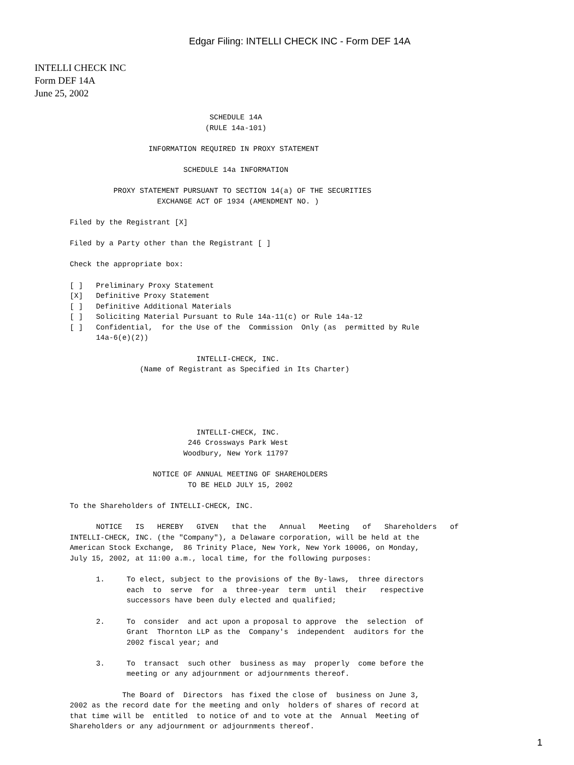Edgar Filing: INTELLI CHECK INC - Form DEF 14A
INTELLI CHECK INC
Form DEF 14A
June 25, 2002
                                SCHEDULE 14A
                               (RULE 14a-101)

                  INFORMATION REQUIRED IN PROXY STATEMENT

                          SCHEDULE 14a INFORMATION

          PROXY STATEMENT PURSUANT TO SECTION 14(a) OF THE SECURITIES
                    EXCHANGE ACT OF 1934 (AMENDMENT NO. )

Filed by the Registrant [X]

Filed by a Party other than the Registrant [ ]

Check the appropriate box:

[ ]   Preliminary Proxy Statement
[X]   Definitive Proxy Statement
[ ]   Definitive Additional Materials
[ ]   Soliciting Material Pursuant to Rule 14a-11(c) or Rule 14a-12
[ ]   Confidential,  for the Use of the  Commission  Only (as  permitted by Rule
      14a-6(e)(2))

                             INTELLI-CHECK, INC.
                (Name of Registrant as Specified in Its Charter)





                             INTELLI-CHECK, INC.
                           246 Crossways Park West
                          Woodbury, New York 11797

                   NOTICE OF ANNUAL MEETING OF SHAREHOLDERS
                           TO BE HELD JULY 15, 2002

To the Shareholders of INTELLI-CHECK, INC.

      NOTICE   IS   HEREBY   GIVEN   that the   Annual   Meeting   of   Shareholders   of
INTELLI-CHECK, INC. (the "Company"), a Delaware corporation, will be held at the
American Stock Exchange,  86 Trinity Place, New York, New York 10006, on Monday,
July 15, 2002, at 11:00 a.m., local time, for the following purposes:

      1.     To elect, subject to the provisions of the By-laws,  three directors
             each  to  serve  for  a  three-year  term  until  their   respective
             successors have been duly elected and qualified;

      2.     To  consider  and act upon a proposal to approve  the  selection  of
             Grant  Thornton LLP as the  Company's  independent  auditors for the
             2002 fiscal year; and

      3.     To  transact  such other  business as may  properly  come before the
             meeting or any adjournment or adjournments thereof.

            The Board of  Directors  has fixed the close of  business on June 3,
2002 as the record date for the meeting and only  holders of shares of record at
that time will be  entitled  to notice of and to vote at the  Annual  Meeting of
Shareholders or any adjournment or adjournments thereof.
1